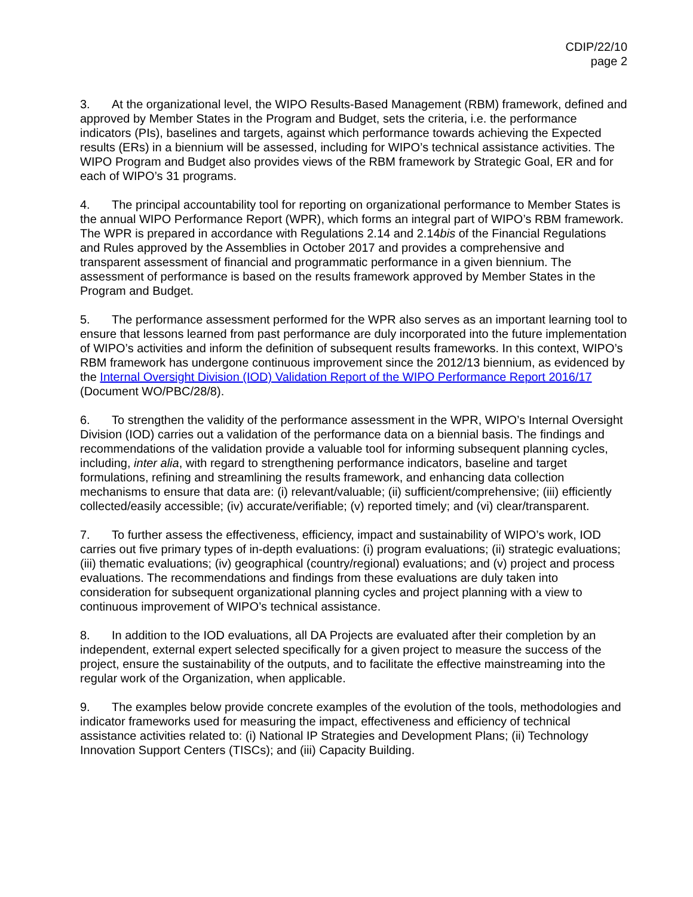CDIP/22/10
page 2
3. At the organizational level, the WIPO Results-Based Management (RBM) framework, defined and approved by Member States in the Program and Budget, sets the criteria, i.e. the performance indicators (PIs), baselines and targets, against which performance towards achieving the Expected results (ERs) in a biennium will be assessed, including for WIPO’s technical assistance activities. The WIPO Program and Budget also provides views of the RBM framework by Strategic Goal, ER and for each of WIPO’s 31 programs.
4. The principal accountability tool for reporting on organizational performance to Member States is the annual WIPO Performance Report (WPR), which forms an integral part of WIPO’s RBM framework. The WPR is prepared in accordance with Regulations 2.14 and 2.14bis of the Financial Regulations and Rules approved by the Assemblies in October 2017 and provides a comprehensive and transparent assessment of financial and programmatic performance in a given biennium. The assessment of performance is based on the results framework approved by Member States in the Program and Budget.
5. The performance assessment performed for the WPR also serves as an important learning tool to ensure that lessons learned from past performance are duly incorporated into the future implementation of WIPO’s activities and inform the definition of subsequent results frameworks. In this context, WIPO’s RBM framework has undergone continuous improvement since the 2012/13 biennium, as evidenced by the Internal Oversight Division (IOD) Validation Report of the WIPO Performance Report 2016/17 (Document WO/PBC/28/8).
6. To strengthen the validity of the performance assessment in the WPR, WIPO’s Internal Oversight Division (IOD) carries out a validation of the performance data on a biennial basis. The findings and recommendations of the validation provide a valuable tool for informing subsequent planning cycles, including, inter alia, with regard to strengthening performance indicators, baseline and target formulations, refining and streamlining the results framework, and enhancing data collection mechanisms to ensure that data are: (i) relevant/valuable; (ii) sufficient/comprehensive; (iii) efficiently collected/easily accessible; (iv) accurate/verifiable; (v) reported timely; and (vi) clear/transparent.
7. To further assess the effectiveness, efficiency, impact and sustainability of WIPO’s work, IOD carries out five primary types of in-depth evaluations: (i) program evaluations; (ii) strategic evaluations; (iii) thematic evaluations; (iv) geographical (country/regional) evaluations; and (v) project and process evaluations. The recommendations and findings from these evaluations are duly taken into consideration for subsequent organizational planning cycles and project planning with a view to continuous improvement of WIPO’s technical assistance.
8. In addition to the IOD evaluations, all DA Projects are evaluated after their completion by an independent, external expert selected specifically for a given project to measure the success of the project, ensure the sustainability of the outputs, and to facilitate the effective mainstreaming into the regular work of the Organization, when applicable.
9. The examples below provide concrete examples of the evolution of the tools, methodologies and indicator frameworks used for measuring the impact, effectiveness and efficiency of technical assistance activities related to: (i) National IP Strategies and Development Plans; (ii) Technology Innovation Support Centers (TISCs); and (iii) Capacity Building.